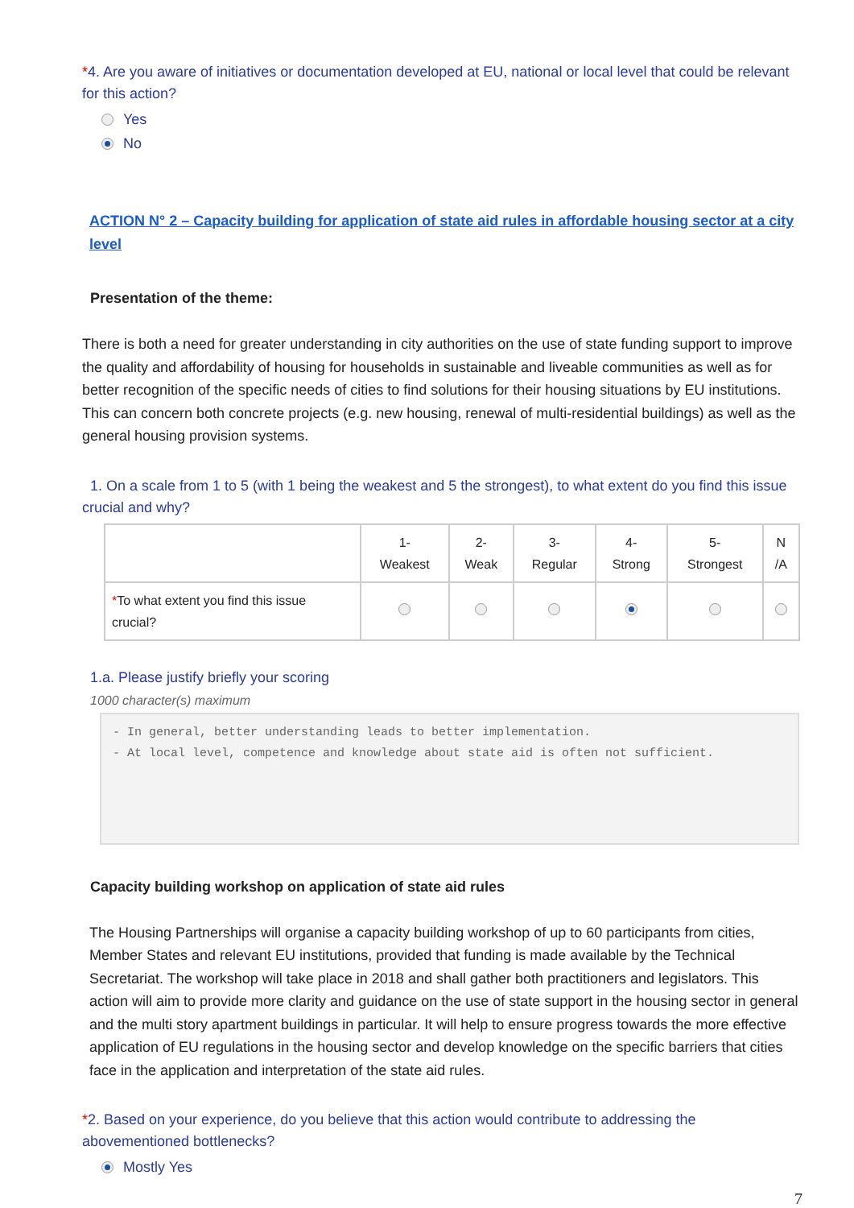*4. Are you aware of initiatives or documentation developed at EU, national or local level that could be relevant for this action?
Yes
No
ACTION N° 2 – Capacity building for application of state aid rules in affordable housing sector at a city level
Presentation of the theme:
There is both a need for greater understanding in city authorities on the use of state funding support to improve the quality and affordability of housing for households in sustainable and liveable communities as well as for better recognition of the specific needs of cities to find solutions for their housing situations by EU institutions. This can concern both concrete projects (e.g. new housing, renewal of multi-residential buildings) as well as the general housing provision systems.
1. On a scale from 1 to 5 (with 1 being the weakest and 5 the strongest), to what extent do you find this issue crucial and why?
| | 1- Weakest | 2- Weak | 3- Regular | 4- Strong | 5- Strongest | N /A |
| --- | --- | --- | --- | --- | --- | --- |
| * To what extent you find this issue crucial? | | | | | | |
1.a. Please justify briefly your scoring
1000 character(s) maximum
- In general, better understanding leads to better implementation.
- At local level, competence and knowledge about state aid is often not sufficient.
Capacity building workshop on application of state aid rules
The Housing Partnerships will organise a capacity building workshop of up to 60 participants from cities, Member States and relevant EU institutions, provided that funding is made available by the Technical Secretariat. The workshop will take place in 2018 and shall gather both practitioners and legislators. This action will aim to provide more clarity and guidance on the use of state support in the housing sector in general and the multi story apartment buildings in particular. It will help to ensure progress towards the more effective application of EU regulations in the housing sector and develop knowledge on the specific barriers that cities face in the application and interpretation of the state aid rules.
*2. Based on your experience, do you believe that this action would contribute to addressing the abovementioned bottlenecks?
Mostly Yes
7